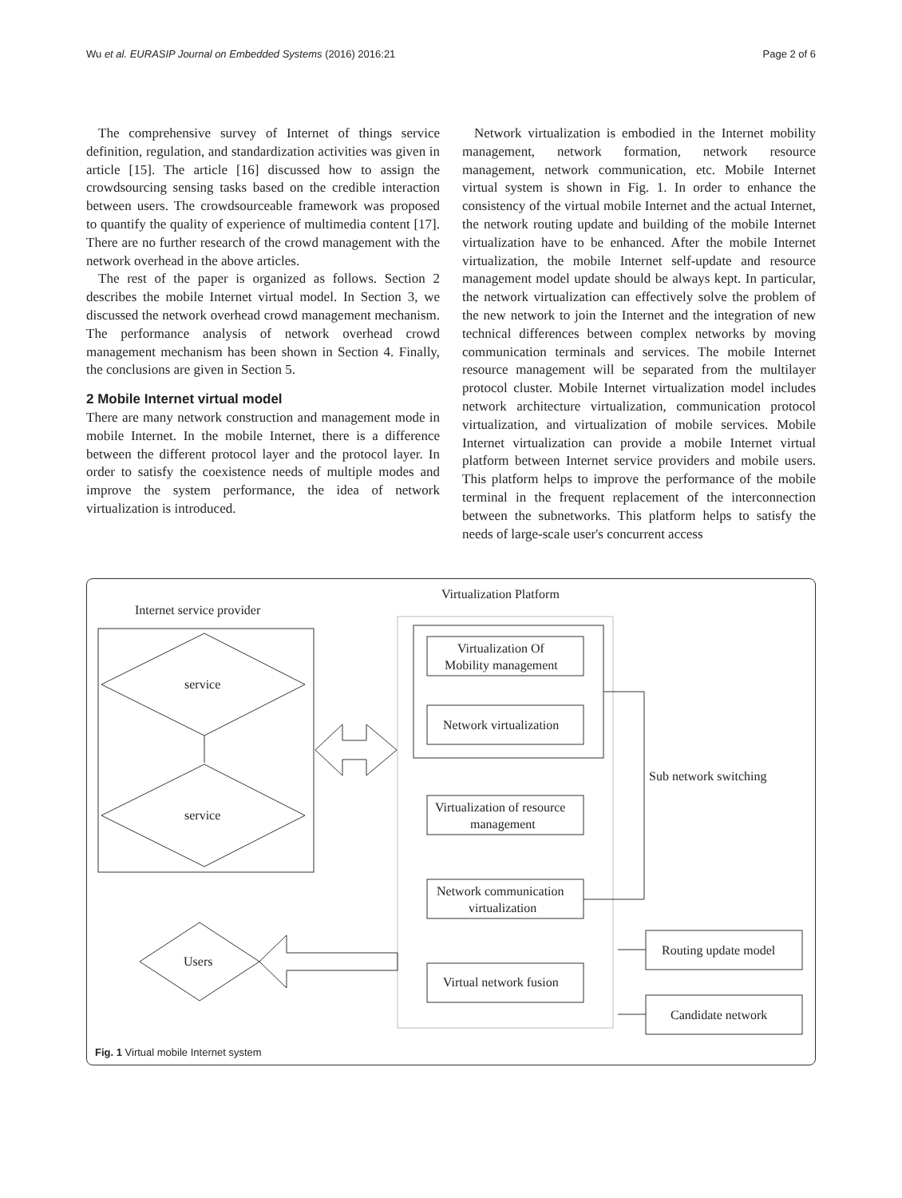Wu et al. EURASIP Journal on Embedded Systems (2016) 2016:21 Page 2 of 6
The comprehensive survey of Internet of things service definition, regulation, and standardization activities was given in article [15]. The article [16] discussed how to assign the crowdsourcing sensing tasks based on the credible interaction between users. The crowdsourceable framework was proposed to quantify the quality of experience of multimedia content [17]. There are no further research of the crowd management with the network overhead in the above articles.
The rest of the paper is organized as follows. Section 2 describes the mobile Internet virtual model. In Section 3, we discussed the network overhead crowd management mechanism. The performance analysis of network overhead crowd management mechanism has been shown in Section 4. Finally, the conclusions are given in Section 5.
2 Mobile Internet virtual model
There are many network construction and management mode in mobile Internet. In the mobile Internet, there is a difference between the different protocol layer and the protocol layer. In order to satisfy the coexistence needs of multiple modes and improve the system performance, the idea of network virtualization is introduced.
Network virtualization is embodied in the Internet mobility management, network formation, network resource management, network communication, etc. Mobile Internet virtual system is shown in Fig. 1. In order to enhance the consistency of the virtual mobile Internet and the actual Internet, the network routing update and building of the mobile Internet virtualization have to be enhanced. After the mobile Internet virtualization, the mobile Internet self-update and resource management model update should be always kept. In particular, the network virtualization can effectively solve the problem of the new network to join the Internet and the integration of new technical differences between complex networks by moving communication terminals and services. The mobile Internet resource management will be separated from the multilayer protocol cluster. Mobile Internet virtualization model includes network architecture virtualization, communication protocol virtualization, and virtualization of mobile services. Mobile Internet virtualization can provide a mobile Internet virtual platform between Internet service providers and mobile users. This platform helps to improve the performance of the mobile terminal in the frequent replacement of the interconnection between the subnetworks. This platform helps to satisfy the needs of large-scale user's concurrent access
Virtualization Platform
Internet service provider
service
service
Virtualization Of
Mobility management
Network virtualization
Virtualization of resource
management
Network communication
virtualization
Virtual network fusion
Sub network switching
Users
Routing update model
Candidate network
Fig. 1 Virtual mobile Internet system